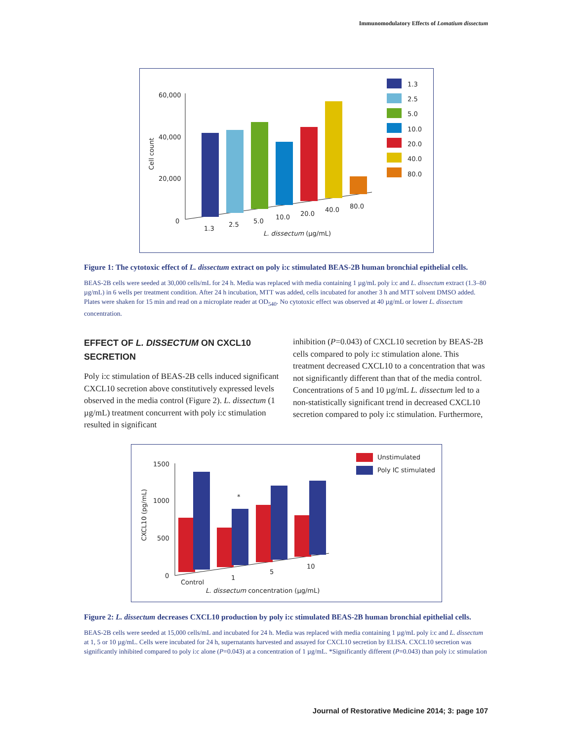Immunomodulatory Effects of Lomatium dissectum
60,000
40,000
20,000
0
Cell count
1.3
2.5
5.0
10.0
20.0
40.0
80.0
L. dissectum (µg/mL)
1.3
2.5
5.0
10.0
20.0
40.0
80.0
Figure 1: The cytotoxic effect of L. dissectum extract on poly i:c stimulated BEAS-2B human bronchial epithelial cells.
BEAS-2B cells were seeded at 30,000 cells/mL for 24 h. Media was replaced with media containing 1 µg/mL poly i:c and L. dissectum extract (1.3–80 µg/mL) in 6 wells per treatment condition. After 24 h incubation, MTT was added, cells incubated for another 3 h and MTT solvent DMSO added. Plates were shaken for 15 min and read on a microplate reader at OD<sub>540</sub>. No cytotoxic effect was observed at 40 µg/mL or lower L. dissectum concentration.
EFFECT OF L. DISSECTUM ON CXCL10 SECRETION
Poly i:c stimulation of BEAS-2B cells induced significant CXCL10 secretion above constitutively expressed levels observed in the media control (Figure 2). L. dissectum (1 µg/mL) treatment concur­rent with poly i:c stimulation resulted in significant
inhibition (P=0.043) of CXCL10 secretion by BEAS-2B cells compared to poly i:c stimulation alone. This treatment decreased CXCL10 to a concentration that was not significantly different than that of the media control. Concentrations of 5 and 10 µg/mL L. dissectum led to a non-statistically significant trend in decreased CXCL10 secretion compared to poly i:c stimulation. Furthermore,
1500
1000
500
0
CXCL10 (pg/mL)
*
Control
1
5
10
L. dissectum concentration (µg/mL)
Unstimulated
Poly IC stimulated
Figure 2: L. dissectum decreases CXCL10 production by poly i:c stimulated BEAS-2B human bronchial epithe­lial cells.
BEAS-2B cells were seeded at 15,000 cells/mL and incubated for 24 h. Media was replaced with media containing 1 µg/mL poly i:c and L. dissectum at 1, 5 or 10 µg/mL. Cells were incubated for 24 h, supernatants harvested and assayed for CXCL10 secretion by ELISA. CXCL10 secretion was significantly inhibited compared to poly i:c alone (P=0.043) at a concentration of 1 µg/mL. *Signifi­cantly different (P=0.043) than poly i:c stimulation
Journal of Restorative Medicine 2014; 3: page 107